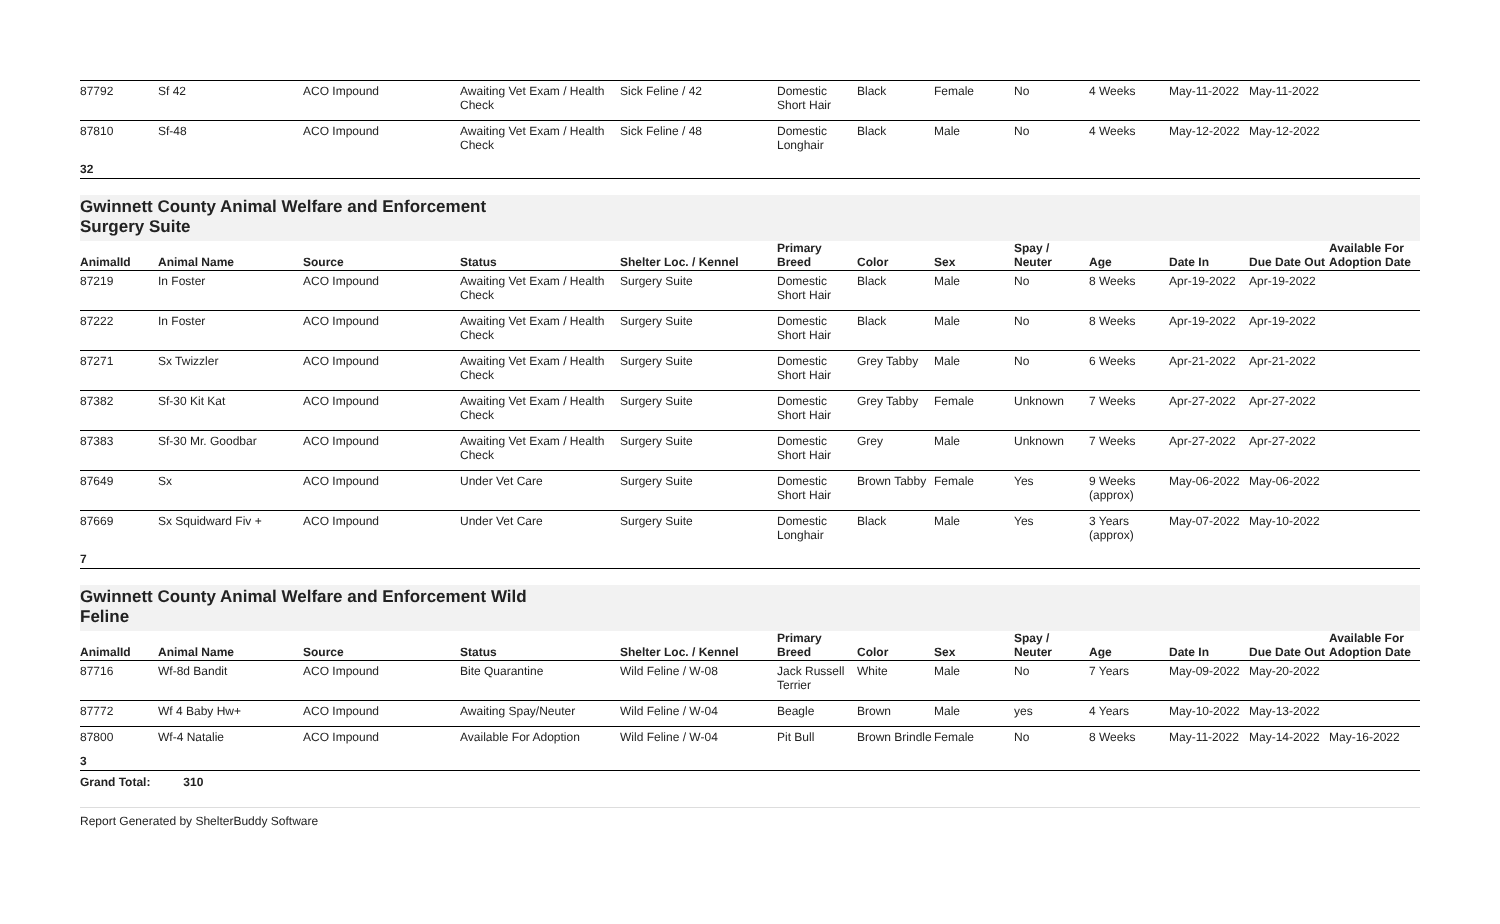| 87792 | Sf 42 | ACO Impound | Awaiting Vet Exam / Health Check | Sick Feline / 42 | Domestic Short Hair | Black | Female | No | 4 Weeks | May-11-2022 | May-11-2022 | |
| 87810 | Sf-48 | ACO Impound | Awaiting Vet Exam / Health Check | Sick Feline / 48 | Domestic Longhair | Black | Male | No | 4 Weeks | May-12-2022 | May-12-2022 | |
32
Gwinnett County Animal Welfare and Enforcement
Surgery Suite
| AnimalId | Animal Name | Source | Status | Shelter Loc. / Kennel | Primary Breed | Color | Sex | Spay / Neuter | Age | Date In | Due Date Out | Available For Adoption Date |
| --- | --- | --- | --- | --- | --- | --- | --- | --- | --- | --- | --- | --- |
| 87219 | In Foster | ACO Impound | Awaiting Vet Exam / Health Check | Surgery Suite | Domestic Short Hair | Black | Male | No | 8 Weeks | Apr-19-2022 | Apr-19-2022 | |
| 87222 | In Foster | ACO Impound | Awaiting Vet Exam / Health Check | Surgery Suite | Domestic Short Hair | Black | Male | No | 8 Weeks | Apr-19-2022 | Apr-19-2022 | |
| 87271 | Sx Twizzler | ACO Impound | Awaiting Vet Exam / Health Check | Surgery Suite | Domestic Short Hair | Grey Tabby | Male | No | 6 Weeks | Apr-21-2022 | Apr-21-2022 | |
| 87382 | Sf-30 Kit Kat | ACO Impound | Awaiting Vet Exam / Health Check | Surgery Suite | Domestic Short Hair | Grey Tabby | Female | Unknown | 7 Weeks | Apr-27-2022 | Apr-27-2022 | |
| 87383 | Sf-30 Mr. Goodbar | ACO Impound | Awaiting Vet Exam / Health Check | Surgery Suite | Domestic Short Hair | Grey | Male | Unknown | 7 Weeks | Apr-27-2022 | Apr-27-2022 | |
| 87649 | Sx | ACO Impound | Under Vet Care | Surgery Suite | Domestic Short Hair | Brown Tabby | Female | Yes | 9 Weeks (approx) | May-06-2022 | May-06-2022 | |
| 87669 | Sx Squidward Fiv + | ACO Impound | Under Vet Care | Surgery Suite | Domestic Longhair | Black | Male | Yes | 3 Years (approx) | May-07-2022 | May-10-2022 | |
7
Gwinnett County Animal Welfare and Enforcement Wild
Feline
| AnimalId | Animal Name | Source | Status | Shelter Loc. / Kennel | Primary Breed | Color | Sex | Spay / Neuter | Age | Date In | Due Date Out | Available For Adoption Date |
| --- | --- | --- | --- | --- | --- | --- | --- | --- | --- | --- | --- | --- |
| 87716 | Wf-8d Bandit | ACO Impound | Bite Quarantine | Wild Feline / W-08 | Jack Russell Terrier | White | Male | No | 7 Years | May-09-2022 | May-20-2022 | |
| 87772 | Wf 4 Baby Hw+ | ACO Impound | Awaiting Spay/Neuter | Wild Feline / W-04 | Beagle | Brown | Male | yes | 4 Years | May-10-2022 | May-13-2022 | |
| 87800 | Wf-4 Natalie | ACO Impound | Available For Adoption | Wild Feline / W-04 | Pit Bull | Brown Brindle | Female | No | 8 Weeks | May-11-2022 | May-14-2022 | May-16-2022 |
3
Grand Total: 310
Report Generated by ShelterBuddy Software